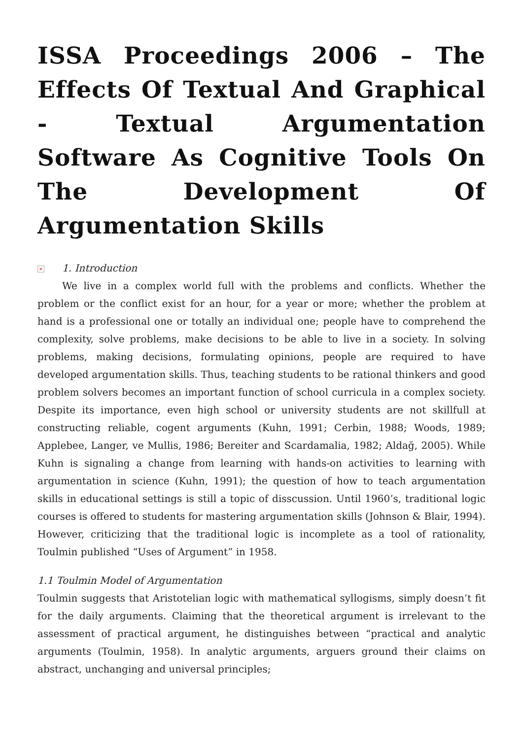ISSA Proceedings 2006 – The Effects Of Textual And Graphical - Textual Argumentation Software As Cognitive Tools On The Development Of Argumentation Skills
× 1. Introduction
We live in a complex world full with the problems and conflicts. Whether the problem or the conflict exist for an hour, for a year or more; whether the problem at hand is a professional one or totally an individual one; people have to comprehend the complexity, solve problems, make decisions to be able to live in a society. In solving problems, making decisions, formulating opinions, people are required to have developed argumentation skills. Thus, teaching students to be rational thinkers and good problem solvers becomes an important function of school curricula in a complex society. Despite its importance, even high school or university students are not skillfull at constructing reliable, cogent arguments (Kuhn, 1991; Cerbin, 1988; Woods, 1989; Applebee, Langer, ve Mullis, 1986; Bereiter and Scardamalia, 1982; Aldağ, 2005). While Kuhn is signaling a change from learning with hands-on activities to learning with argumentation in science (Kuhn, 1991); the question of how to teach argumentation skills in educational settings is still a topic of disscussion. Until 1960’s, traditional logic courses is offered to students for mastering argumentation skills (Johnson & Blair, 1994). However, criticizing that the traditional logic is incomplete as a tool of rationality, Toulmin published “Uses of Argument” in 1958.
1.1 Toulmin Model of Argumentation
Toulmin suggests that Aristotelian logic with mathematical syllogisms, simply doesn’t fit for the daily arguments. Claiming that the theoretical argument is irrelevant to the assessment of practical argument, he distinguishes between “practical and analytic arguments (Toulmin, 1958). In analytic arguments, arguers ground their claims on abstract, unchanging and universal principles;